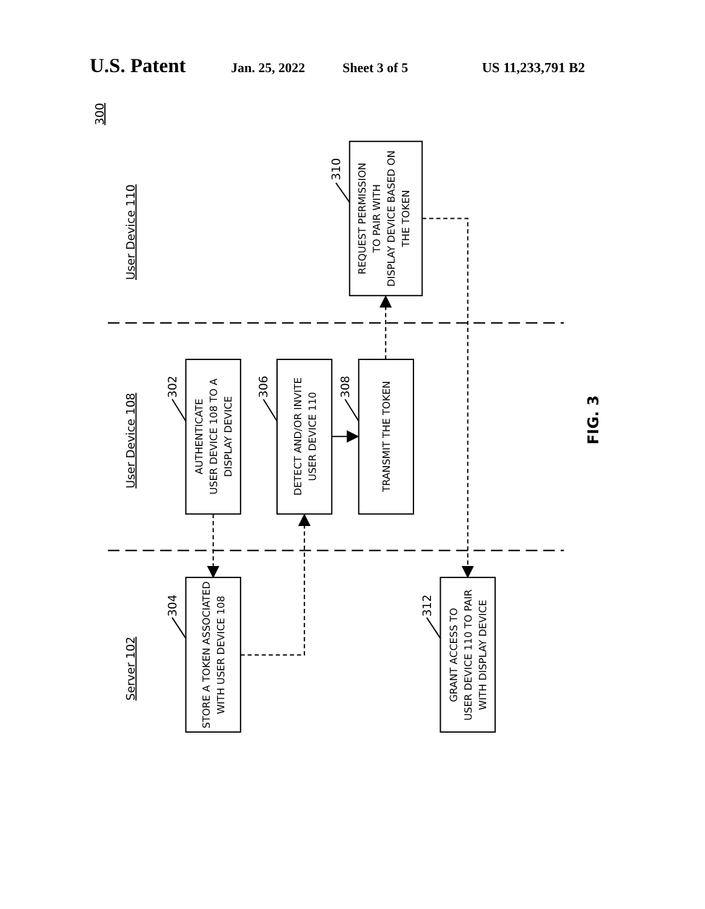U.S. Patent Jan. 25, 2022 Sheet 3 of 5 US 11,233,791 B2
300
User Device 110
User Device 108
Server 102
310
302
306
308
304
312
REQUEST PERMISSION TO PAIR WITH DISPLAY DEVICE BASED ON THE TOKEN
AUTHENTICATE USER DEVICE 108 TO A DISPLAY DEVICE
DETECT AND/OR INVITE USER DEVICE 110
TRANSMIT THE TOKEN
STORE A TOKEN ASSOCIATED WITH USER DEVICE 108
GRANT ACCESS TO USER DEVICE 110 TO PAIR WITH DISPLAY DEVICE
FIG. 3